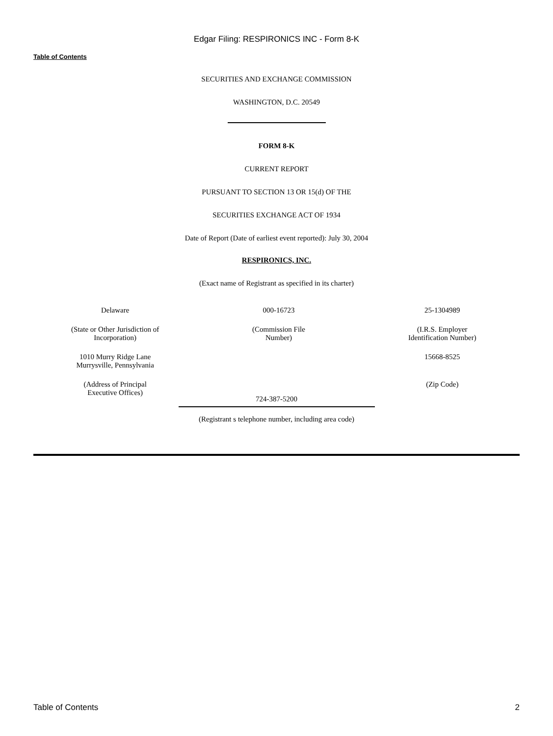Edgar Filing: RESPIRONICS INC - Form 8-K
Table of Contents
SECURITIES AND EXCHANGE COMMISSION
WASHINGTON, D.C. 20549
FORM 8-K
CURRENT REPORT
PURSUANT TO SECTION 13 OR 15(d) OF THE
SECURITIES EXCHANGE ACT OF 1934
Date of Report (Date of earliest event reported): July 30, 2004
RESPIRONICS, INC.
(Exact name of Registrant as specified in its charter)
| Delaware | 000-16723 | 25-1304989 |
| (State or Other Jurisdiction of Incorporation) | (Commission File Number) | (I.R.S. Employer Identification Number) |
| 1010 Murry Ridge Lane Murrysville, Pennsylvania | | 15668-8525 |
| (Address of Principal Executive Offices) | | (Zip Code) |
724-387-5200
(Registrant s telephone number, including area code)
Table of Contents 2